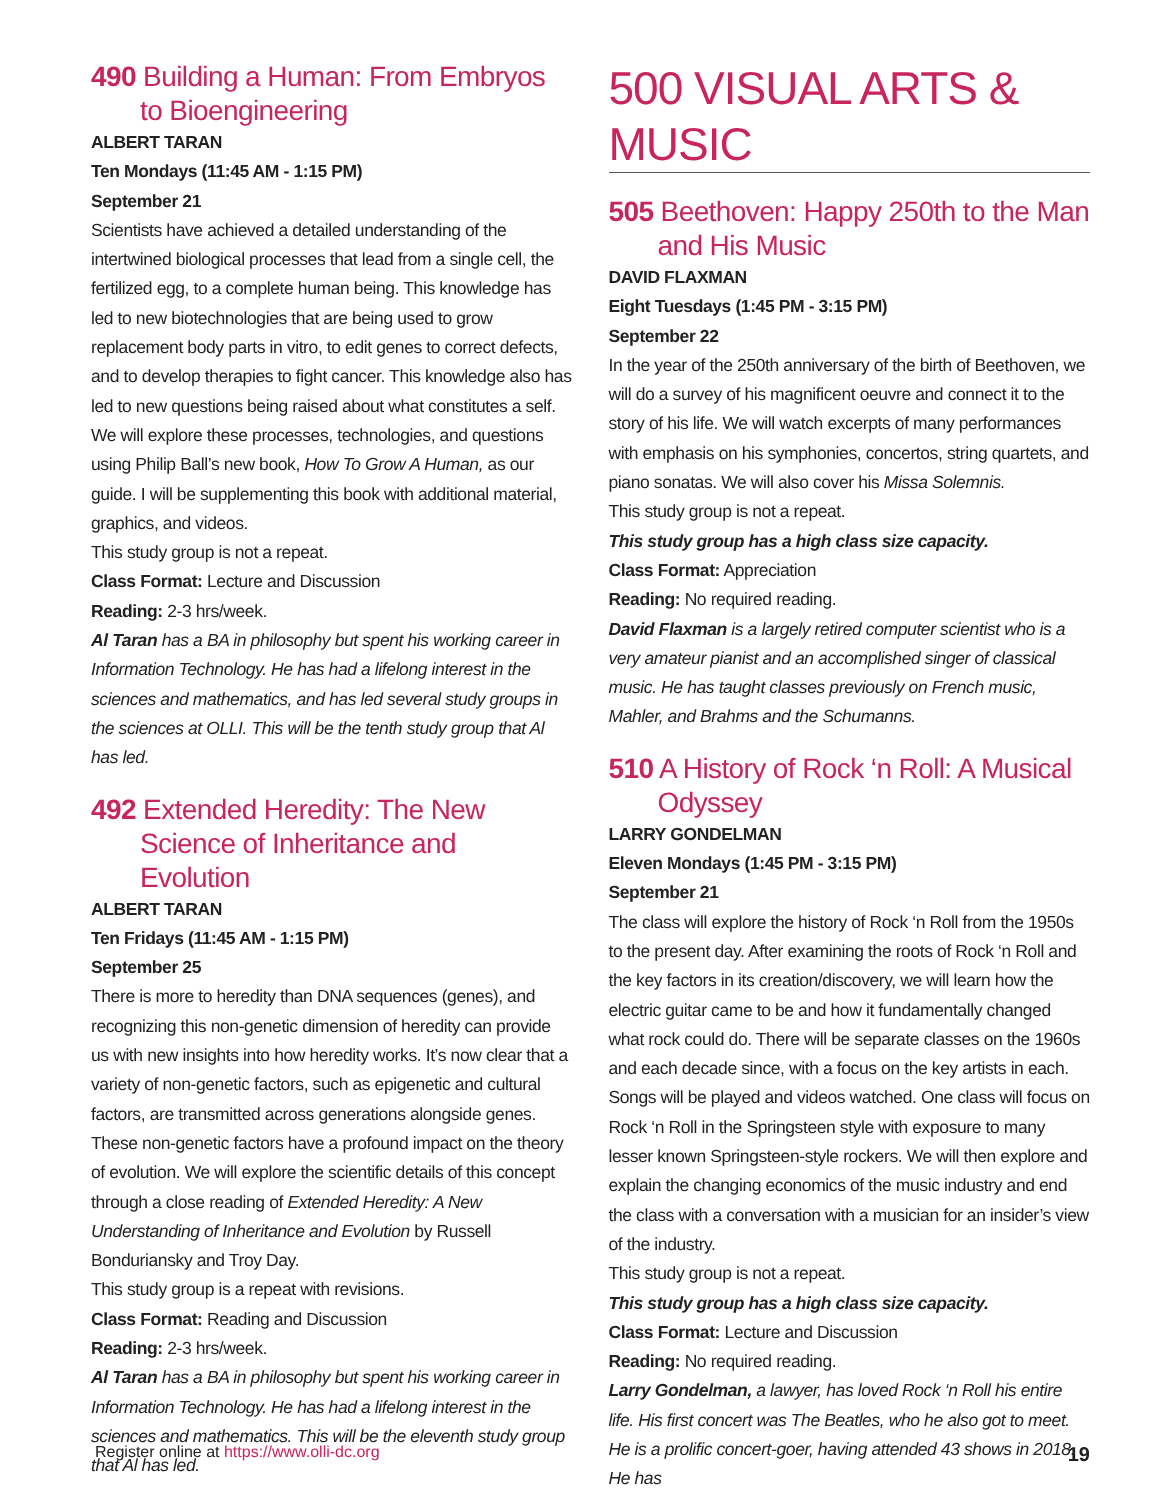490 Building a Human: From Embryos to Bioengineering
ALBERT TARAN
Ten Mondays (11:45 AM - 1:15 PM)
September 21
Scientists have achieved a detailed understanding of the intertwined biological processes that lead from a single cell, the fertilized egg, to a complete human being. This knowledge has led to new biotechnologies that are being used to grow replacement body parts in vitro, to edit genes to correct defects, and to develop therapies to fight cancer. This knowledge also has led to new questions being raised about what constitutes a self. We will explore these processes, technologies, and questions using Philip Ball’s new book, How To Grow A Human, as our guide. I will be supplementing this book with additional material, graphics, and videos.
This study group is not a repeat.
Class Format: Lecture and Discussion
Reading: 2-3 hrs/week.
Al Taran has a BA in philosophy but spent his working career in Information Technology. He has had a lifelong interest in the sciences and mathematics, and has led several study groups in the sciences at OLLI. This will be the tenth study group that Al has led.
492 Extended Heredity: The New Science of Inheritance and Evolution
ALBERT TARAN
Ten Fridays (11:45 AM - 1:15 PM)
September 25
There is more to heredity than DNA sequences (genes), and recognizing this non-genetic dimension of heredity can provide us with new insights into how heredity works. It’s now clear that a variety of non-genetic factors, such as epigenetic and cultural factors, are transmitted across generations alongside genes. These non-genetic factors have a profound impact on the theory of evolution. We will explore the scientific details of this concept through a close reading of Extended Heredity: A New Understanding of Inheritance and Evolution by Russell Bonduriansky and Troy Day.
This study group is a repeat with revisions.
Class Format: Reading and Discussion
Reading: 2-3 hrs/week.
Al Taran has a BA in philosophy but spent his working career in Information Technology. He has had a lifelong interest in the sciences and mathematics. This will be the eleventh study group that Al has led.
500 VISUAL ARTS & MUSIC
505 Beethoven: Happy 250th to the Man and His Music
DAVID FLAXMAN
Eight Tuesdays (1:45 PM - 3:15 PM)
September 22
In the year of the 250th anniversary of the birth of Beethoven, we will do a survey of his magnificent oeuvre and connect it to the story of his life. We will watch excerpts of many performances with emphasis on his symphonies, concertos, string quartets, and piano sonatas. We will also cover his Missa Solemnis.
This study group is not a repeat.
This study group has a high class size capacity.
Class Format: Appreciation
Reading: No required reading.
David Flaxman is a largely retired computer scientist who is a very amateur pianist and an accomplished singer of classical music. He has taught classes previously on French music, Mahler, and Brahms and the Schumanns.
510 A History of Rock ‘n Roll: A Musical Odyssey
LARRY GONDELMAN
Eleven Mondays (1:45 PM - 3:15 PM)
September 21
The class will explore the history of Rock ‘n Roll from the 1950s to the present day. After examining the roots of Rock ‘n Roll and the key factors in its creation/discovery, we will learn how the electric guitar came to be and how it fundamentally changed what rock could do. There will be separate classes on the 1960s and each decade since, with a focus on the key artists in each. Songs will be played and videos watched. One class will focus on Rock ‘n Roll in the Springsteen style with exposure to many lesser known Springsteen-style rockers. We will then explore and explain the changing economics of the music industry and end the class with a conversation with a musician for an insider’s view of the industry.
This study group is not a repeat.
This study group has a high class size capacity.
Class Format: Lecture and Discussion
Reading: No required reading.
Larry Gondelman, a lawyer, has loved Rock ‘n Roll his entire life. His first concert was The Beatles, who he also got to meet. He is a prolific concert-goer, having attended 43 shows in 2018. He has
Register online at https://www.olli-dc.org 19